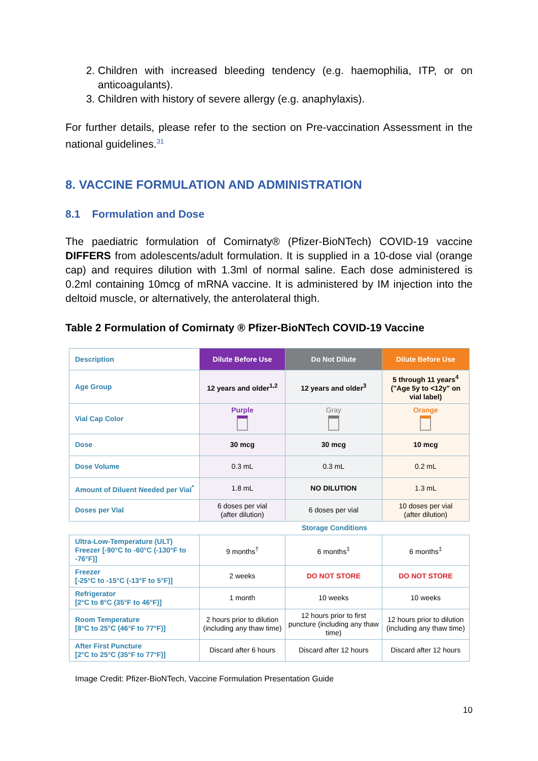2. Children with increased bleeding tendency (e.g. haemophilia, ITP, or on anticoagulants).
3. Children with history of severe allergy (e.g. anaphylaxis).
For further details, please refer to the section on Pre-vaccination Assessment in the national guidelines.<sup>31</sup>
8. VACCINE FORMULATION AND ADMINISTRATION
8.1 Formulation and Dose
The paediatric formulation of Comirnaty® (Pfizer-BioNTech) COVID-19 vaccine DIFFERS from adolescents/adult formulation. It is supplied in a 10-dose vial (orange cap) and requires dilution with 1.3ml of normal saline. Each dose administered is 0.2ml containing 10mcg of mRNA vaccine. It is administered by IM injection into the deltoid muscle, or alternatively, the anterolateral thigh.
Table 2 Formulation of Comirnaty ® Pfizer-BioNTech COVID-19 Vaccine
| Description | Dilute Before Use | Do Not Dilute | Dilute Before Use |
| Age Group | 12 years and older<sup>1,2</sup> | 12 years and older<sup>3</sup> | 5 through 11 years<sup>4</sup> ("Age 5y to <12y" on vial label) |
| Vial Cap Color | Purple | Gray | Orange |
| Dose | 30 mcg | 30 mcg | 10 mcg |
| Dose Volume | 0.3 mL | 0.3 mL | 0.2 mL |
| Amount of Diluent Needed per Vial<sup>*</sup> | 1.8 mL | NO DILUTION | 1.3 mL |
| Doses per Vial | 6 doses per vial (after dilution) | 6 doses per vial | 10 doses per vial (after dilution) |
| | Storage Conditions | | |
| Ultra-Low-Temperature (ULT) Freezer [-90°C to -60°C (-130°F to -76°F)] | 9 months<sup>†</sup> | 6 months<sup>‡</sup> | 6 months<sup>‡</sup> |
| Freezer [-25°C to -15°C (-13°F to 5°F)] | 2 weeks | DO NOT STORE | DO NOT STORE |
| Refrigerator [2°C to 8°C (35°F to 46°F)] | 1 month | 10 weeks | 10 weeks |
| Room Temperature [8°C to 25°C (46°F to 77°F)] | 2 hours prior to dilution (including any thaw time) | 12 hours prior to first puncture (including any thaw time) | 12 hours prior to dilution (including any thaw time) |
| After First Puncture [2°C to 25°C (35°F to 77°F)] | Discard after 6 hours | Discard after 12 hours | Discard after 12 hours |
Image Credit: Pfizer-BioNTech, Vaccine Formulation Presentation Guide
10